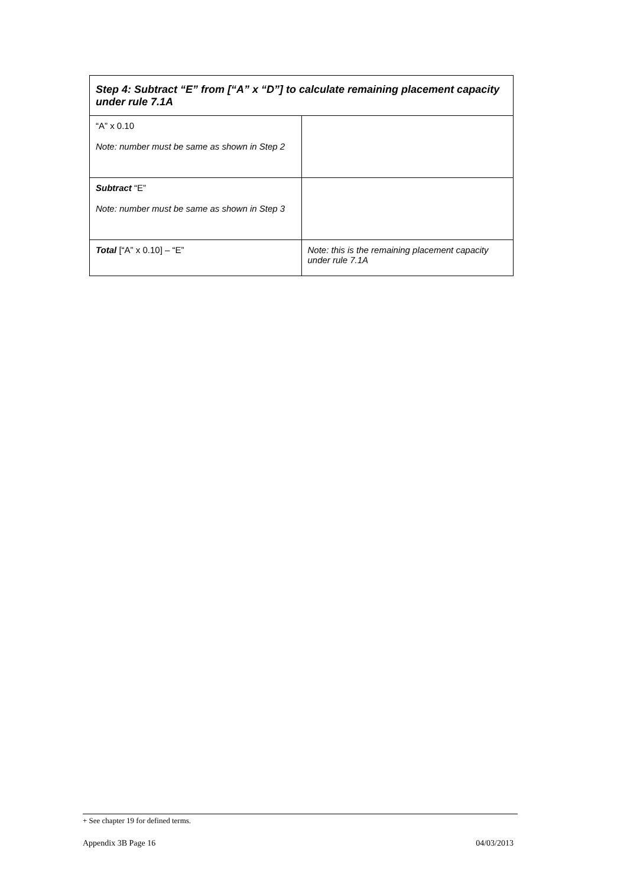| Step 4: Subtract “E” from [“A” x “D”] to calculate remaining placement capacity under rule 7.1A | |
| --- | --- |
| “A” x 0.10 Note: number must be same as shown in Step 2 | |
| Subtract “E” Note: number must be same as shown in Step 3 | |
| Total [“A” x 0.10] – “E” | Note: this is the remaining placement capacity under rule 7.1A |
+ See chapter 19 for defined terms.
Appendix 3B Page 16 04/03/2013